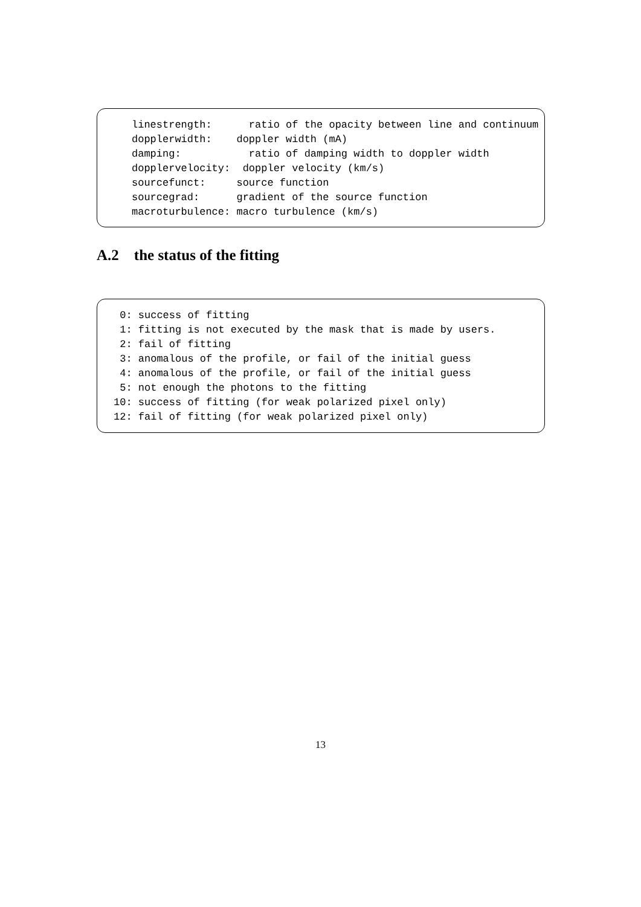linestrength:      ratio of the opacity between line and continuum
dopplerwidth:    doppler width (mA)
damping:           ratio of damping width to doppler width
dopplervelocity:  doppler velocity (km/s)
sourcefunct:     source function
sourcegrad:      gradient of the source function
macroturbulence: macro turbulence (km/s)
A.2 the status of the fitting
 0: success of fitting
 1: fitting is not executed by the mask that is made by users.
 2: fail of fitting
 3: anomalous of the profile, or fail of the initial guess
 4: anomalous of the profile, or fail of the initial guess
 5: not enough the photons to the fitting
10: success of fitting (for weak polarized pixel only)
12: fail of fitting (for weak polarized pixel only)
13